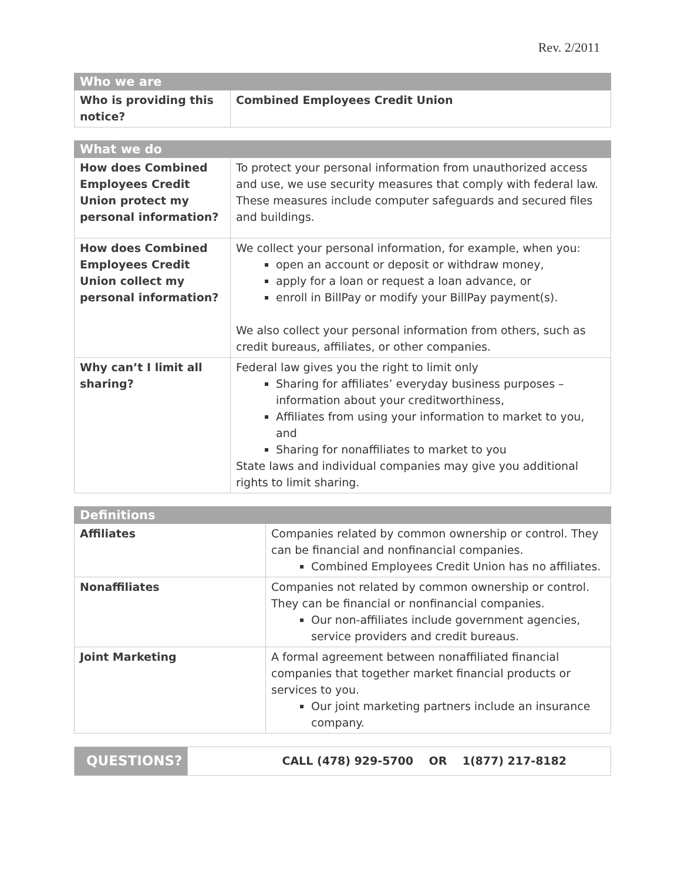Rev. 2/2011
| Who we are | |
| --- | --- |
| Who is providing this notice? | Combined Employees Credit Union |
| What we do | |
| --- | --- |
| How does Combined Employees Credit Union protect my personal information? | To protect your personal information from unauthorized access and use, we use security measures that comply with federal law. These measures include computer safeguards and secured files and buildings. |
| How does Combined Employees Credit Union collect my personal information? | We collect your personal information, for example, when you: open an account or deposit or withdraw money, apply for a loan or request a loan advance, or enroll in BillPay or modify your BillPay payment(s). We also collect your personal information from others, such as credit bureaus, affiliates, or other companies. |
| Why can’t I limit all sharing? | Federal law gives you the right to limit only Sharing for affiliates’ everyday business purposes – information about your creditworthiness, Affiliates from using your information to market to you, and Sharing for nonaffiliates to market to you State laws and individual companies may give you additional rights to limit sharing. |
| Definitions | |
| --- | --- |
| Affiliates | Companies related by common ownership or control. They can be financial and nonfinancial companies. Combined Employees Credit Union has no affiliates. |
| Nonaffiliates | Companies not related by common ownership or control. They can be financial or nonfinancial companies. Our non-affiliates include government agencies, service providers and credit bureaus. |
| Joint Marketing | A formal agreement between nonaffiliated financial companies that together market financial products or services to you. Our joint marketing partners include an insurance company. |
| QUESTIONS? | CALL (478) 929-5700 OR 1(877) 217-8182 |